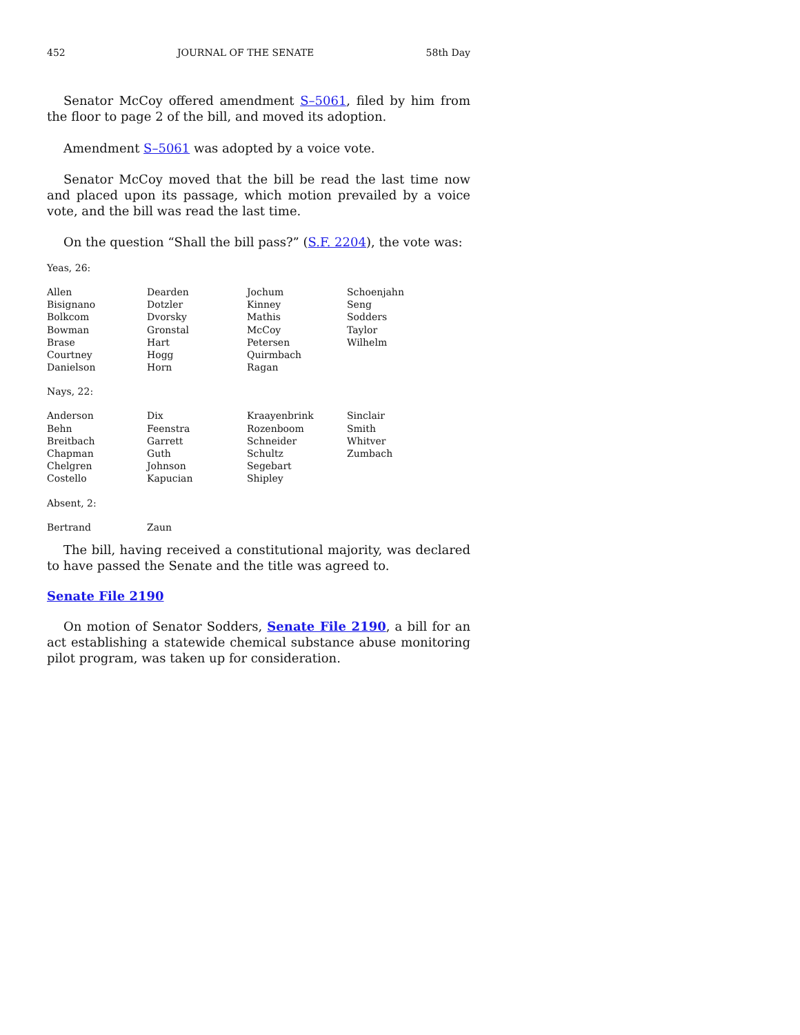452 JOURNAL OF THE SENATE 58th Day
Senator McCoy offered amendment S–5061, filed by him from the floor to page 2 of the bill, and moved its adoption.
Amendment S–5061 was adopted by a voice vote.
Senator McCoy moved that the bill be read the last time now and placed upon its passage, which motion prevailed by a voice vote, and the bill was read the last time.
On the question “Shall the bill pass?” (S.F. 2204), the vote was:
Yeas, 26:
| Allen | Dearden | Jochum | Schoenjahn |
| Bisignano | Dotzler | Kinney | Seng |
| Bolkcom | Dvorsky | Mathis | Sodders |
| Bowman | Gronstal | McCoy | Taylor |
| Brase | Hart | Petersen | Wilhelm |
| Courtney | Hogg | Quirmbach | |
| Danielson | Horn | Ragan | |
Nays, 22:
| Anderson | Dix | Kraayenbrink | Sinclair |
| Behn | Feenstra | Rozenboom | Smith |
| Breitbach | Garrett | Schneider | Whitver |
| Chapman | Guth | Schultz | Zumbach |
| Chelgren | Johnson | Segebart | |
| Costello | Kapucian | Shipley | |
Absent, 2:
| Bertrand | Zaun | | |
The bill, having received a constitutional majority, was declared to have passed the Senate and the title was agreed to.
Senate File 2190
On motion of Senator Sodders, Senate File 2190, a bill for an act establishing a statewide chemical substance abuse monitoring pilot program, was taken up for consideration.